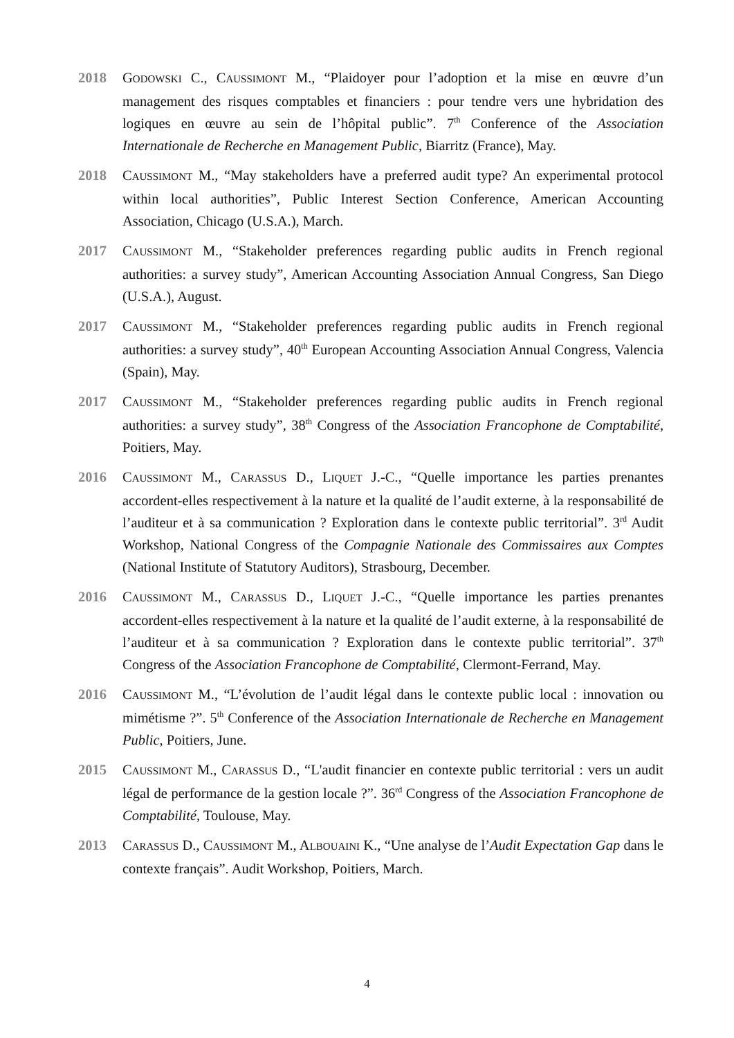2018 GODOWSKI C., CAUSSIMONT M., “Plaidoyer pour l’adoption et la mise en œuvre d’un management des risques comptables et financiers : pour tendre vers une hybridation des logiques en œuvre au sein de l’hôpital public”. 7<sup>th</sup> Conference of the Association Internationale de Recherche en Management Public, Biarritz (France), May.
2018 CAUSSIMONT M., “May stakeholders have a preferred audit type? An experimental protocol within local authorities”, Public Interest Section Conference, American Accounting Association, Chicago (U.S.A.), March.
2017 CAUSSIMONT M., “Stakeholder preferences regarding public audits in French regional authorities: a survey study”, American Accounting Association Annual Congress, San Diego (U.S.A.), August.
2017 CAUSSIMONT M., “Stakeholder preferences regarding public audits in French regional authorities: a survey study”, 40<sup>th</sup> European Accounting Association Annual Congress, Valencia (Spain), May.
2017 CAUSSIMONT M., “Stakeholder preferences regarding public audits in French regional authorities: a survey study”, 38<sup>th</sup> Congress of the Association Francophone de Comptabilité, Poitiers, May.
2016 CAUSSIMONT M., CARASSUS D., LIQUET J.-C., “Quelle importance les parties prenantes accordent-elles respectivement à la nature et la qualité de l’audit externe, à la responsabilité de l’auditeur et à sa communication ? Exploration dans le contexte public territorial”. 3<sup>rd</sup> Audit Workshop, National Congress of the Compagnie Nationale des Commissaires aux Comptes (National Institute of Statutory Auditors), Strasbourg, December.
2016 CAUSSIMONT M., CARASSUS D., LIQUET J.-C., “Quelle importance les parties prenantes accordent-elles respectivement à la nature et la qualité de l’audit externe, à la responsabilité de l’auditeur et à sa communication ? Exploration dans le contexte public territorial”. 37<sup>th</sup> Congress of the Association Francophone de Comptabilité, Clermont-Ferrand, May.
2016 CAUSSIMONT M., “L’évolution de l’audit légal dans le contexte public local : innovation ou mimétisme ?”. 5<sup>th</sup> Conference of the Association Internationale de Recherche en Management Public, Poitiers, June.
2015 CAUSSIMONT M., CARASSUS D., “L'audit financier en contexte public territorial : vers un audit légal de performance de la gestion locale ?”. 36<sup>rd</sup> Congress of the Association Francophone de Comptabilité, Toulouse, May.
2013 CARASSUS D., CAUSSIMONT M., ALBOUAINI K., “Une analyse de l’Audit Expectation Gap dans le contexte français”. Audit Workshop, Poitiers, March.
4